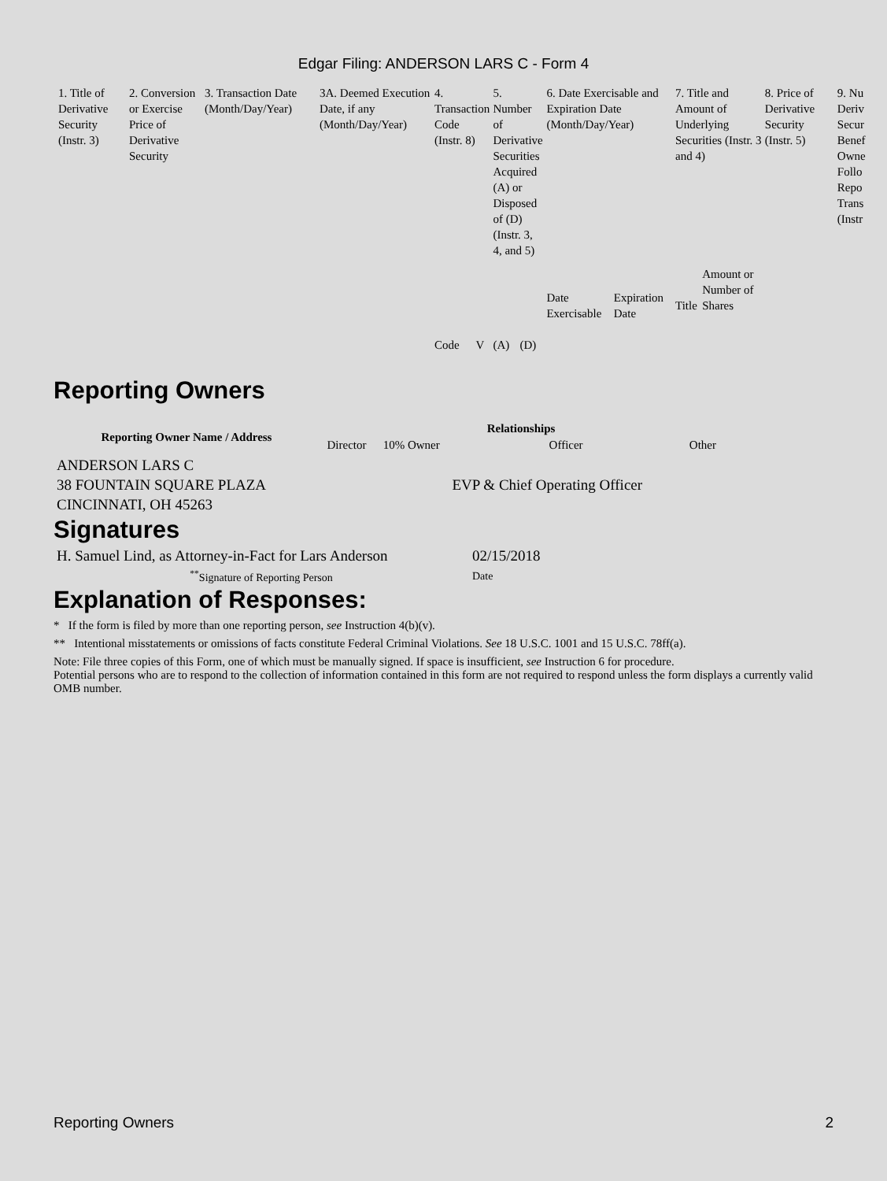Edgar Filing: ANDERSON LARS C - Form 4
| 1. Title of Derivative Security (Instr. 3) | 2. Conversion or Exercise Price of Derivative Security | 3. Transaction Date (Month/Day/Year) | 3A. Deemed Execution Date, if any (Month/Day/Year) | 4. Transaction Code (Instr. 8) | | 5. Number of Derivative Securities Acquired (A) or Disposed of (D) (Instr. 3, 4, and 5) | | 6. Date Exercisable and Expiration Date (Month/Day/Year) | | 7. Title and Amount of Underlying Securities (Instr. 3 and 4) | | 8. Price of Derivative Security (Instr. 5) | 9. Nu Deriv Secur Benef Owne Follo Repo Trans (Instr |
| | | | | Code | V | (A) | (D) | Date Exercisable | Expiration Date | Title | Amount or Number of Shares | | |
Reporting Owners
| Reporting Owner Name / Address | Relationships | | | |
| --- | --- | --- | --- | --- |
| | Director | 10% Owner | Officer | Other |
| ANDERSON LARS C 38 FOUNTAIN SQUARE PLAZA CINCINNATI, OH 45263 | | | EVP & Chief Operating Officer | |
Signatures
| H. Samuel Lind, as Attorney-in-Fact for Lars Anderson | 02/15/2018 |
| <sup>**</sup> Signature of Reporting Person | Date |
Explanation of Responses:
* If the form is filed by more than one reporting person, see Instruction 4(b)(v).
** Intentional misstatements or omissions of facts constitute Federal Criminal Violations. See 18 U.S.C. 1001 and 15 U.S.C. 78ff(a).
Note: File three copies of this Form, one of which must be manually signed. If space is insufficient, see Instruction 6 for procedure.
Potential persons who are to respond to the collection of information contained in this form are not required to respond unless the form displays a currently valid OMB number.
Reporting Owners 2